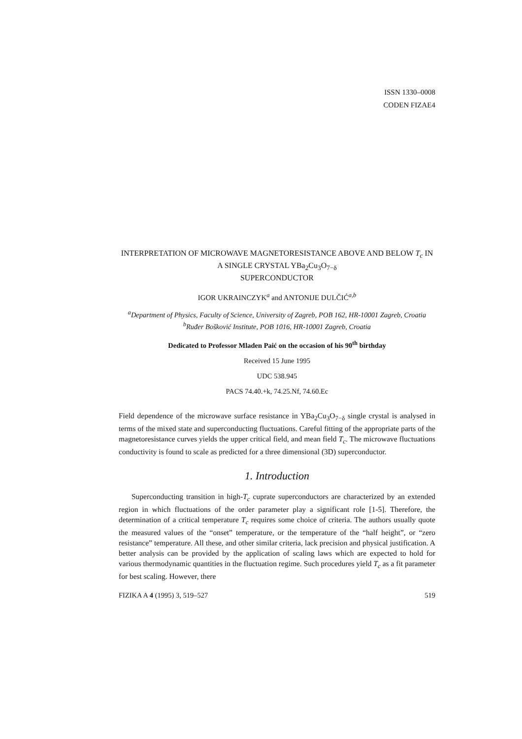ISSN 1330–0008
CODEN FIZAE4
INTERPRETATION OF MICROWAVE MAGNETORESISTANCE ABOVE AND BELOW T<sub>c</sub> IN A SINGLE CRYSTAL YBa<sub>2</sub>Cu<sub>3</sub>O<sub>7−δ</sub>
SUPERCONDUCTOR
IGOR UKRAINCZYK<sup>a</sup> and ANTONIJE DULČIĆ<sup>a,b</sup>
<sup>a</sup> Department of Physics, Faculty of Science, University of Zagreb, POB 162, HR-10001 Zagreb, Croatia
<sup>b</sup> Ruđer Bošković Institute, POB 1016, HR-10001 Zagreb, Croatia
Dedicated to Professor Mladen Paić on the occasion of his 90<sup>th</sup> birthday
Received 15 June 1995
UDC 538.945
PACS 74.40.+k, 74.25.Nf, 74.60.Ec
Field dependence of the microwave surface resistance in YBa<sub>2</sub>Cu<sub>3</sub>O<sub>7−δ</sub> single crystal is analysed in terms of the mixed state and superconducting fluctuations. Careful fitting of the appropriate parts of the magnetoresistance curves yields the upper critical field, and mean field T<sub>c</sub>. The microwave fluctuations conductivity is found to scale as predicted for a three dimensional (3D) superconductor.
1. Introduction
Superconducting transition in high-T<sub>c</sub> cuprate superconductors are characterized by an extended region in which fluctuations of the order parameter play a significant role [1-5]. Therefore, the determination of a critical temperature T<sub>c</sub> requires some choice of criteria. The authors usually quote the measured values of the “onset” temperature, or the temperature of the “half height”, or “zero resistance” temperature. All these, and other similar criteria, lack precision and physical justification. A better analysis can be provided by the application of scaling laws which are expected to hold for various thermodynamic quantities in the fluctuation regime. Such procedures yield T<sub>c</sub> as a fit parameter for best scaling. However, there
FIZIKA A 4 (1995) 3, 519–527 519